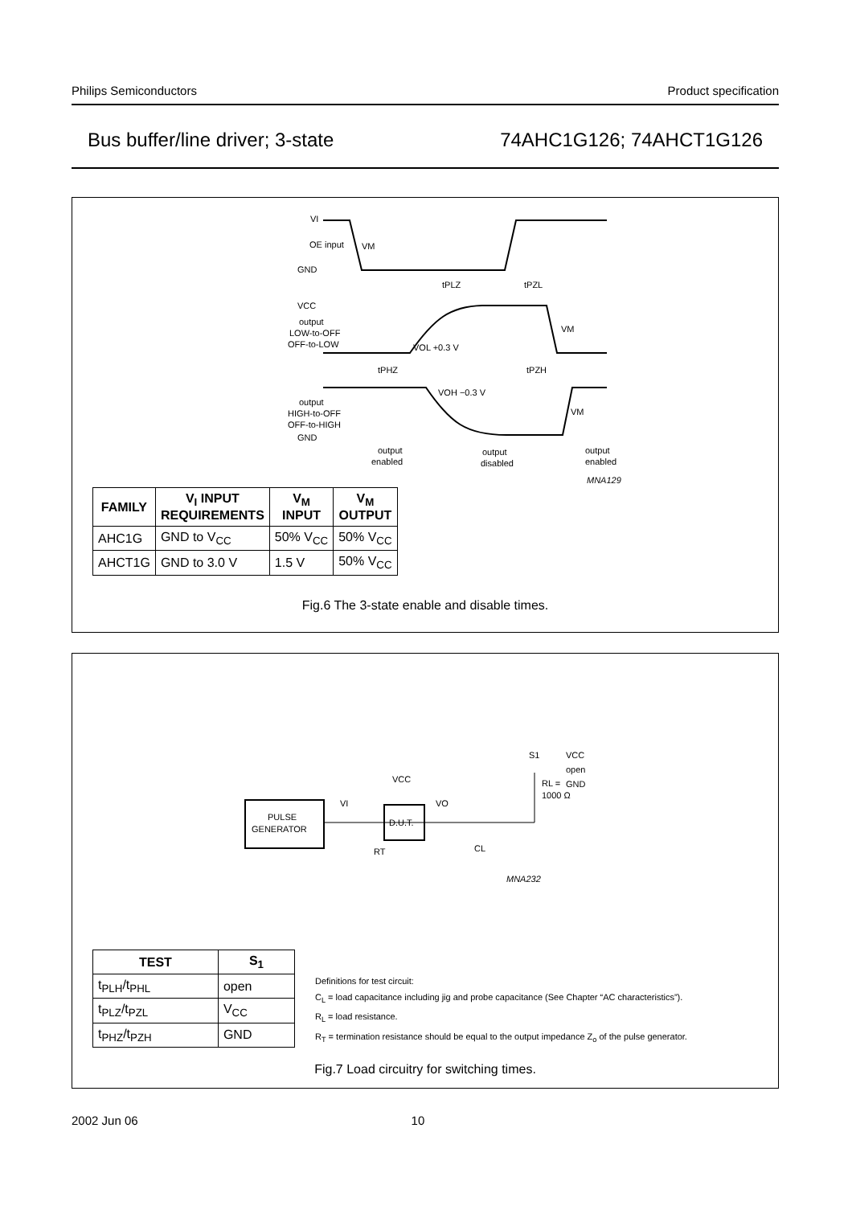Philips Semiconductors Product specification
Bus buffer/line driver; 3-state 74AHC1G126; 74AHCT1G126
OE input
output
LOW-to-OFF
OFF-to-LOW
output
HIGH-to-OFF
OFF-to-HIGH
VI
GND
VCC
GND
VM
tPLZ
tPZL
VOL +0.3 V
VM
tPHZ
tPZH
VOH −0.3 V
VM
output
enabled
output
disabled
output
enabled
MNA129
| FAMILY | V<sub>I</sub> INPUT REQUIREMENTS | V<sub>M</sub> INPUT | V<sub>M</sub> OUTPUT |
| --- | --- | --- | --- |
| AHC1G | GND to V<sub>CC</sub> | 50% V<sub>CC</sub> | 50% V<sub>CC</sub> |
| AHCT1G | GND to 3.0 V | 1.5 V | 50% V<sub>CC</sub> |
Fig.6 The 3-state enable and disable times.
PULSE
GENERATOR
D.U.T.
VCC
VI
VO
RT
CL
RL =
1000 Ω
S1
VCC
open
GND
MNA232
| TEST | S<sub>1</sub> |
| --- | --- |
| t<sub>PLH</sub>/t<sub>PHL</sub> | open |
| t<sub>PLZ</sub>/t<sub>PZL</sub> | V<sub>CC</sub> |
| t<sub>PHZ</sub>/t<sub>PZH</sub> | GND |
Definitions for test circuit:
C<sub>L</sub> = load capacitance including jig and probe capacitance (See Chapter “AC characteristics”).
R<sub>L</sub> = load resistance.
R<sub>T</sub> = termination resistance should be equal to the output impedance Z<sub>o</sub> of the pulse generator.
Fig.7 Load circuitry for switching times.
2002 Jun 06 10